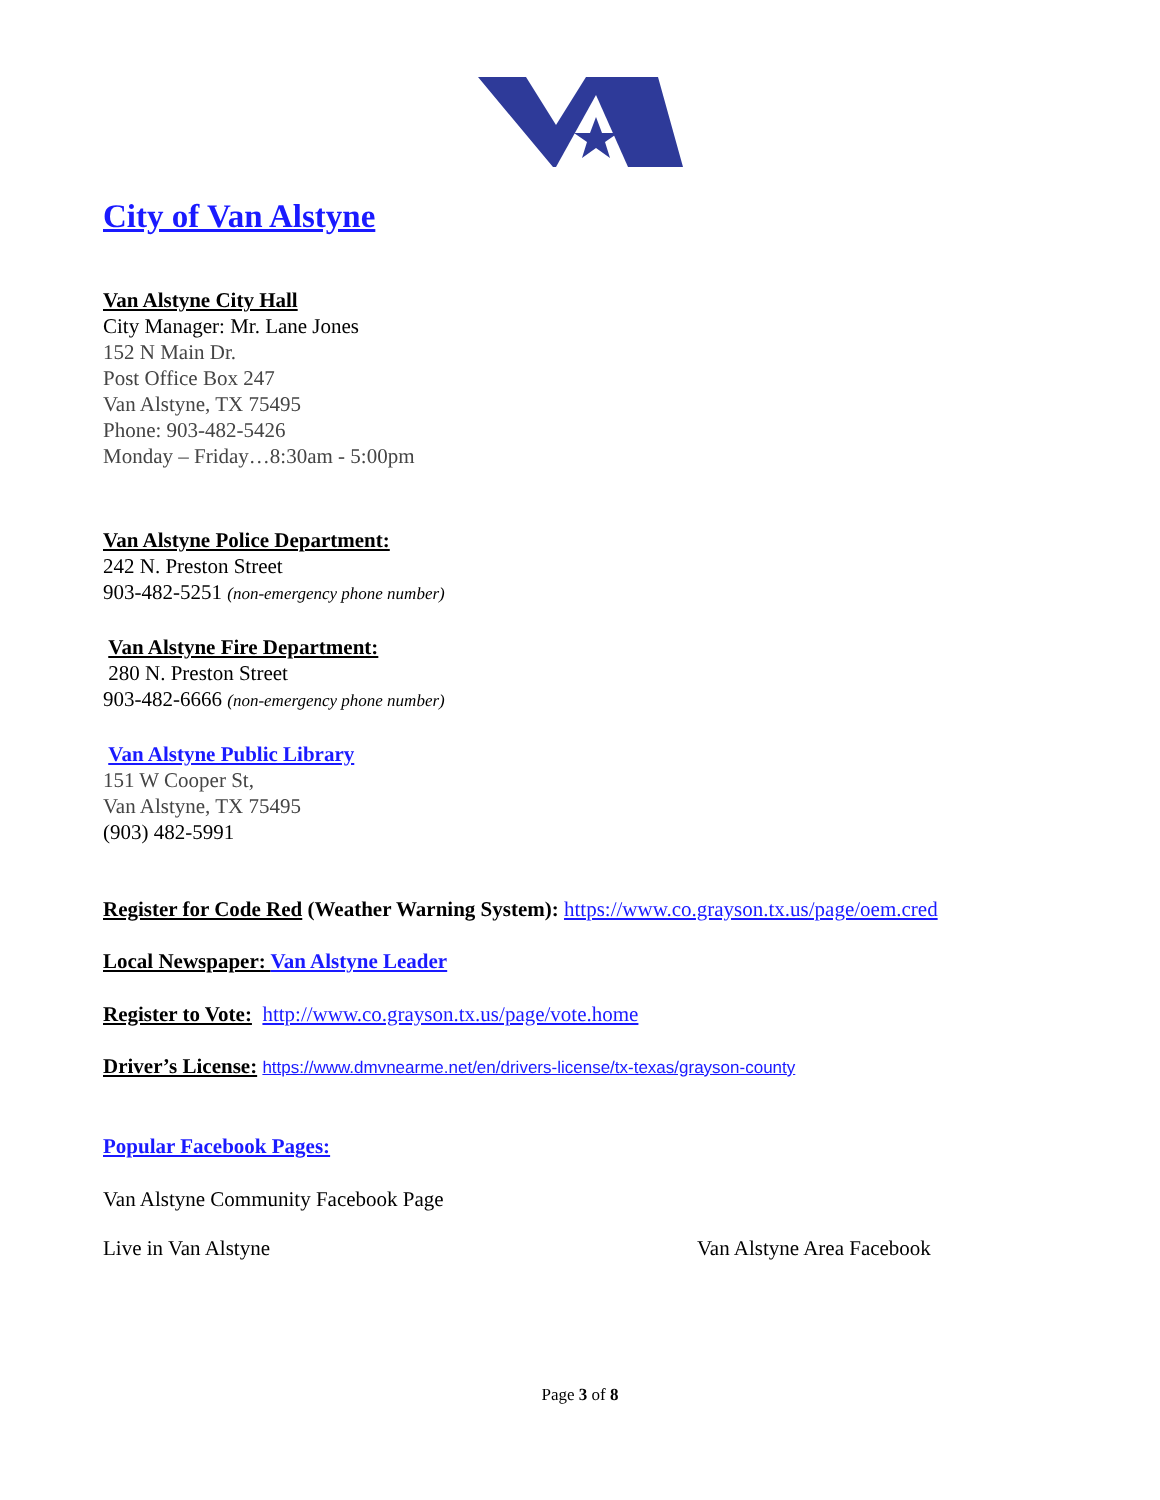City of Van Alstyne
Van Alstyne City Hall
City Manager: Mr. Lane Jones
152 N Main Dr.
Post Office Box 247
Van Alstyne, TX 75495
Phone: 903-482-5426
Monday – Friday…8:30am - 5:00pm
Van Alstyne Police Department:
242 N. Preston Street
903-482-5251 (non-emergency phone number)
Van Alstyne Fire Department:
280 N. Preston Street
903-482-6666 (non-emergency phone number)
Van Alstyne Public Library
151 W Cooper St,
Van Alstyne, TX 75495
(903) 482-5991
Register for Code Red (Weather Warning System): https://www.co.grayson.tx.us/page/oem.cred
Local Newspaper: Van Alstyne Leader
Register to Vote: http://www.co.grayson.tx.us/page/vote.home
Driver’s License: https://www.dmvnearme.net/en/drivers-license/tx-texas/grayson-county
Popular Facebook Pages:
Van Alstyne Community Facebook Page
Live in Van Alstyne Van Alstyne Area Facebook
Page 3 of 8